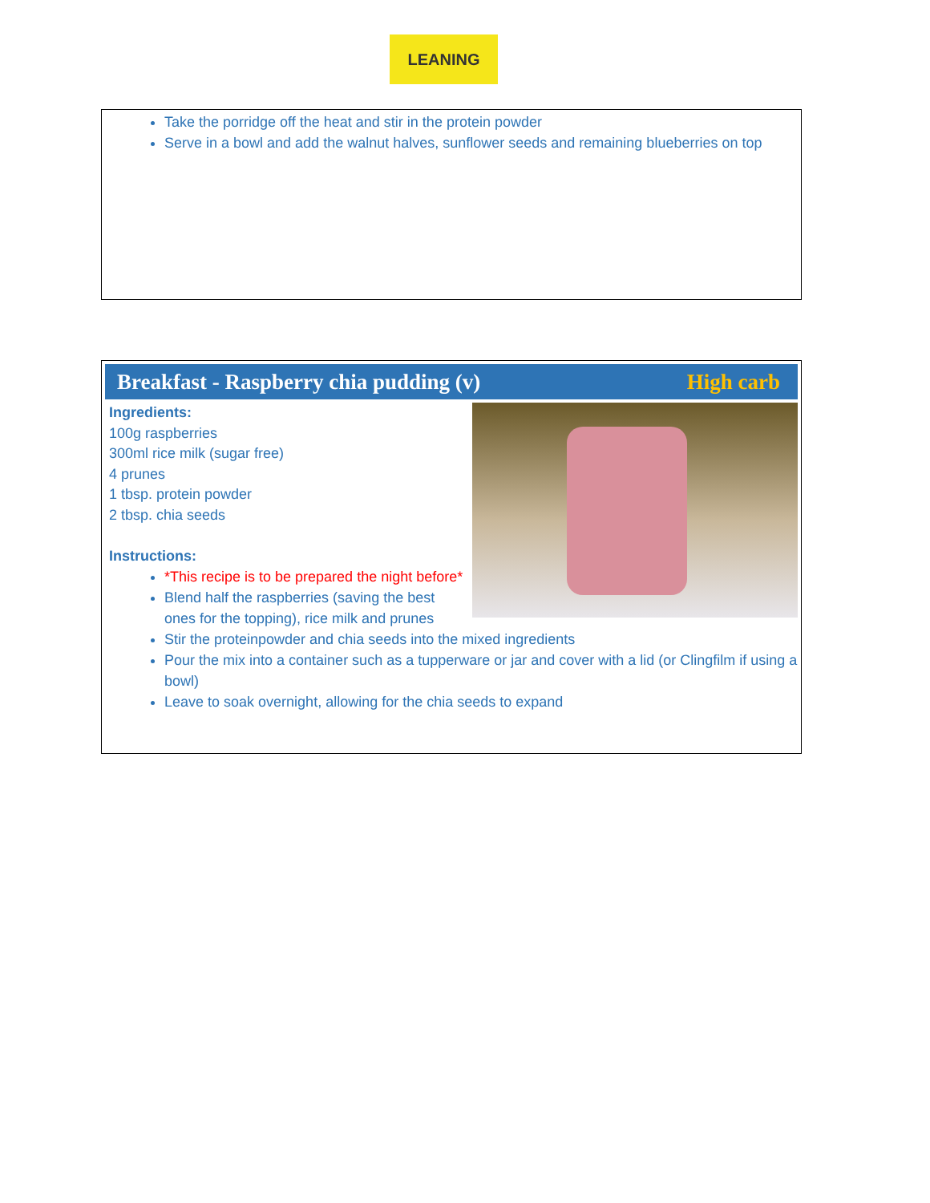LEANING
Take the porridge off the heat and stir in the protein powder
Serve in a bowl and add the walnut halves, sunflower seeds and remaining blueberries on top
Breakfast - Raspberry chia pudding (v) High carb
Ingredients:
100g raspberries
300ml rice milk (sugar free)
4 prunes
1 tbsp. protein powder
2 tbsp. chia seeds
Instructions:
*This recipe is to be prepared the night before*
Blend half the raspberries (saving the best ones for the topping), rice milk and prunes
Stir the proteinpowder and chia seeds into the mixed ingredients
Pour the mix into a container such as a tupperware or jar and cover with a lid (or Clingfilm if using a bowl)
Leave to soak overnight, allowing for the chia seeds to expand